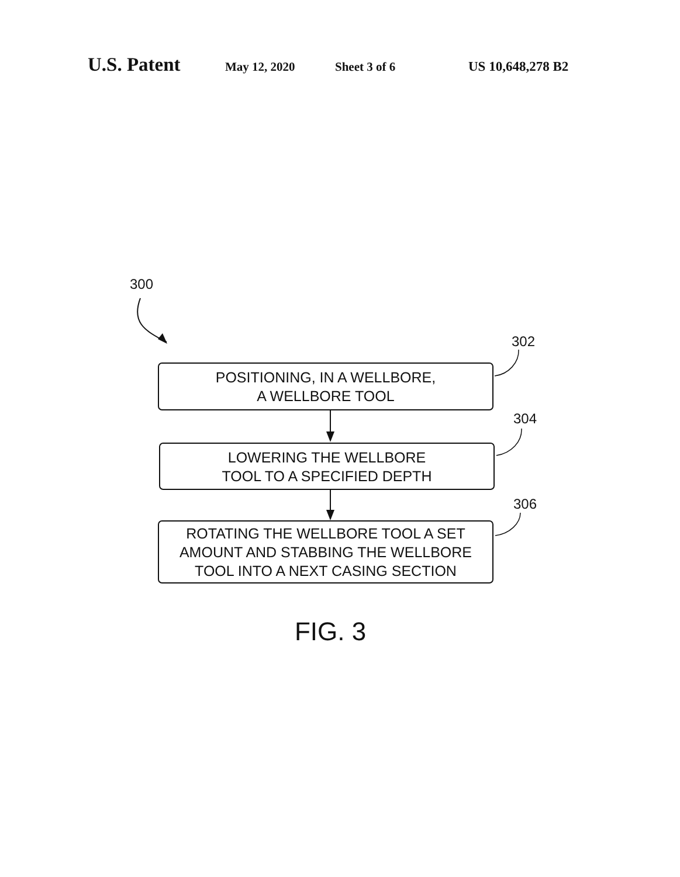U.S. Patent May 12, 2020 Sheet 3 of 6 US 10,648,278 B2
300
302
304
306
POSITIONING, IN A WELLBORE,
A WELLBORE TOOL
LOWERING THE WELLBORE
TOOL TO A SPECIFIED DEPTH
ROTATING THE WELLBORE TOOL A SET
AMOUNT AND STABBING THE WELLBORE
TOOL INTO A NEXT CASING SECTION
FIG. 3